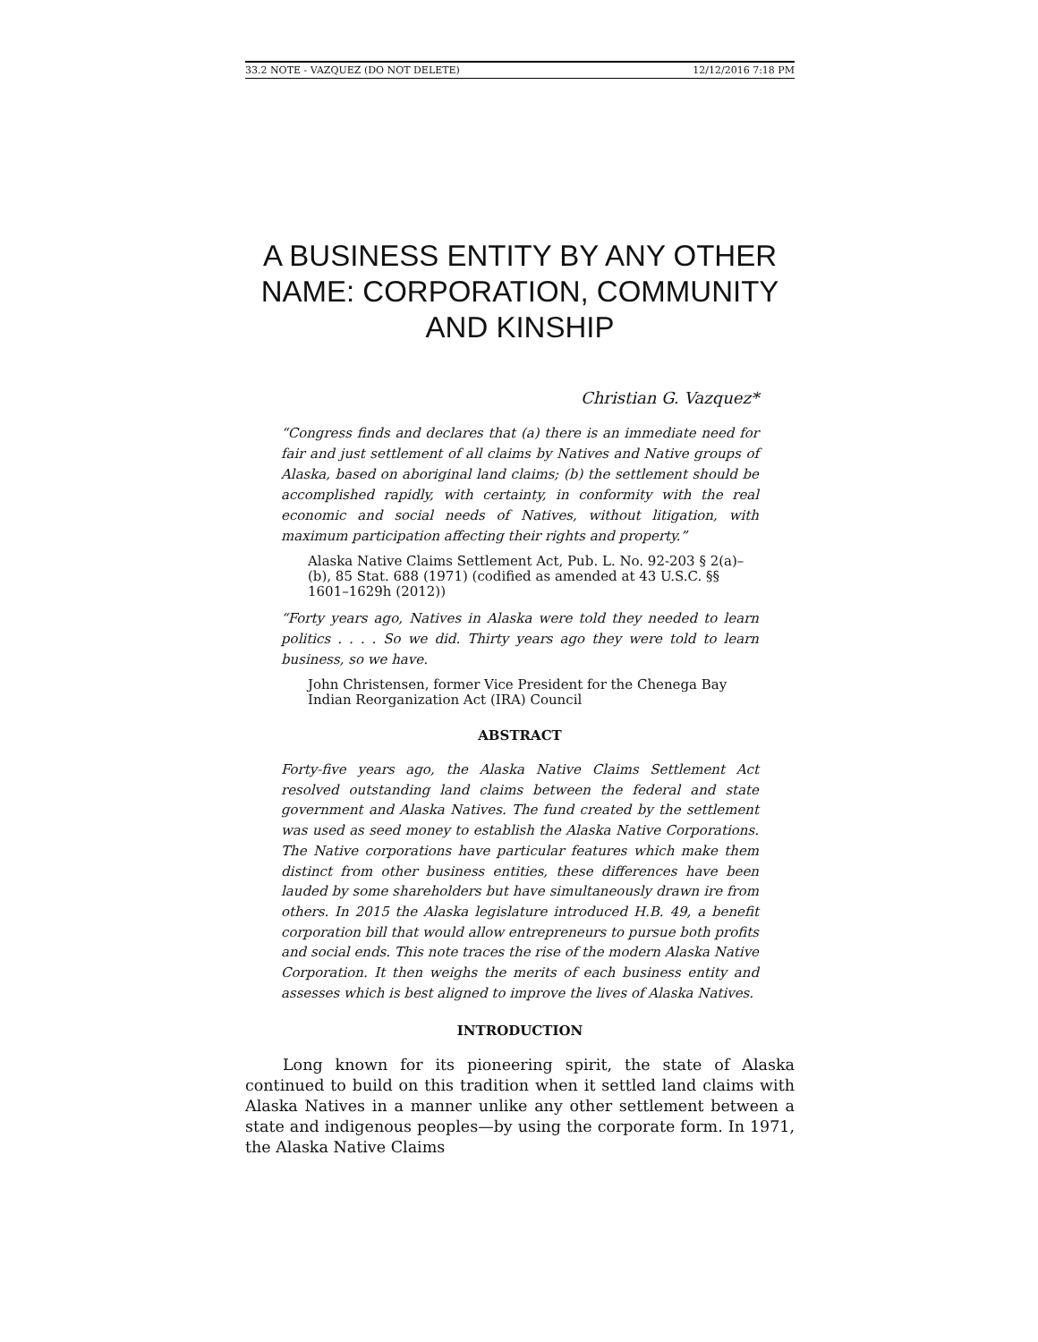33.2 NOTE - VAZQUEZ (DO NOT DELETE) 12/12/2016 7:18 PM
A BUSINESS ENTITY BY ANY OTHER NAME: CORPORATION, COMMUNITY AND KINSHIP
Christian G. Vazquez*
“Congress finds and declares that (a) there is an immediate need for fair and just settlement of all claims by Natives and Native groups of Alaska, based on aboriginal land claims; (b) the settlement should be accomplished rapidly, with certainty, in conformity with the real economic and social needs of Natives, without litigation, with maximum participation affecting their rights and property.”
Alaska Native Claims Settlement Act, Pub. L. No. 92-203 § 2(a)–(b), 85 Stat. 688 (1971) (codified as amended at 43 U.S.C. §§ 1601–1629h (2012))
“Forty years ago, Natives in Alaska were told they needed to learn politics . . . . So we did. Thirty years ago they were told to learn business, so we have.
John Christensen, former Vice President for the Chenega Bay Indian Reorganization Act (IRA) Council
ABSTRACT
Forty-five years ago, the Alaska Native Claims Settlement Act resolved outstanding land claims between the federal and state government and Alaska Natives. The fund created by the settlement was used as seed money to establish the Alaska Native Corporations. The Native corporations have particular features which make them distinct from other business entities, these differences have been lauded by some shareholders but have simultaneously drawn ire from others. In 2015 the Alaska legislature introduced H.B. 49, a benefit corporation bill that would allow entrepreneurs to pursue both profits and social ends. This note traces the rise of the modern Alaska Native Corporation. It then weighs the merits of each business entity and assesses which is best aligned to improve the lives of Alaska Natives.
INTRODUCTION
Long known for its pioneering spirit, the state of Alaska continued to build on this tradition when it settled land claims with Alaska Natives in a manner unlike any other settlement between a state and indigenous peoples—by using the corporate form. In 1971, the Alaska Native Claims